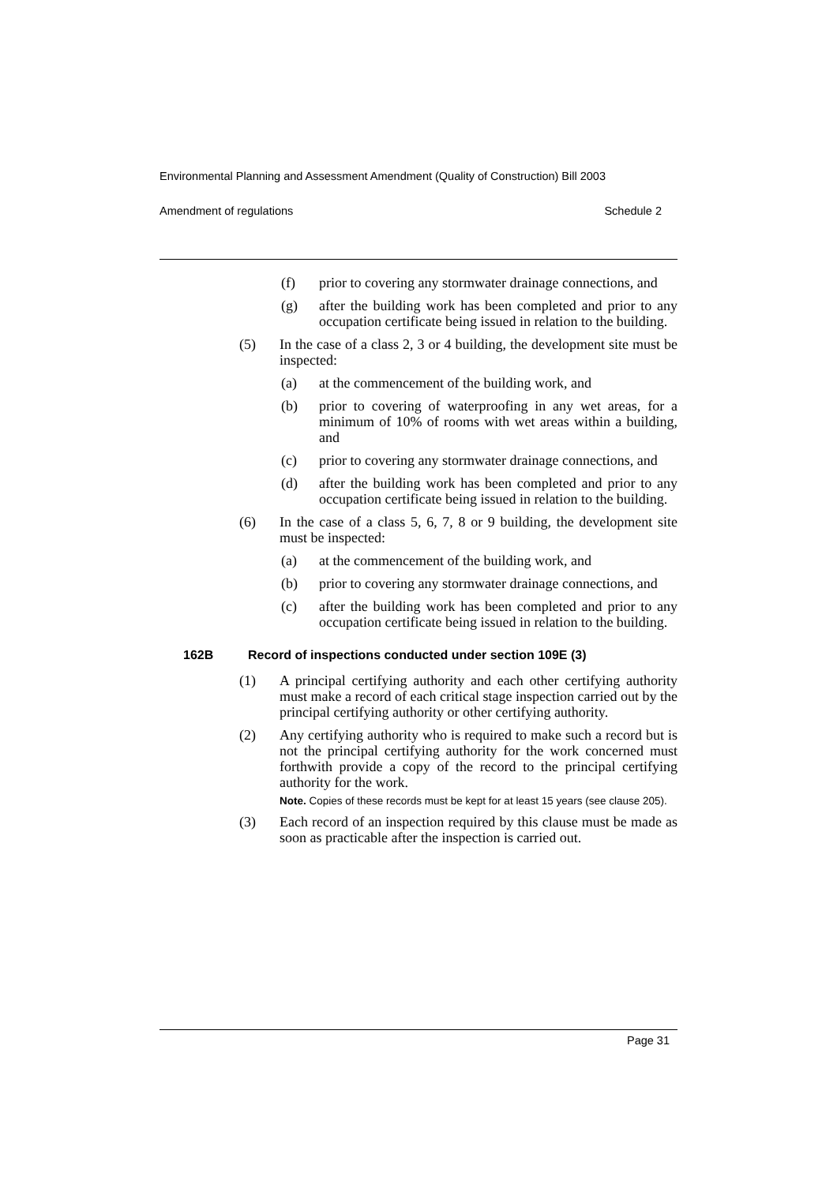Environmental Planning and Assessment Amendment (Quality of Construction) Bill 2003
Amendment of regulations Schedule 2
(f) prior to covering any stormwater drainage connections, and
(g) after the building work has been completed and prior to any occupation certificate being issued in relation to the building.
(5) In the case of a class 2, 3 or 4 building, the development site must be inspected:
(a) at the commencement of the building work, and
(b) prior to covering of waterproofing in any wet areas, for a minimum of 10% of rooms with wet areas within a building, and
(c) prior to covering any stormwater drainage connections, and
(d) after the building work has been completed and prior to any occupation certificate being issued in relation to the building.
(6) In the case of a class 5, 6, 7, 8 or 9 building, the development site must be inspected:
(a) at the commencement of the building work, and
(b) prior to covering any stormwater drainage connections, and
(c) after the building work has been completed and prior to any occupation certificate being issued in relation to the building.
162B Record of inspections conducted under section 109E (3)
(1) A principal certifying authority and each other certifying authority must make a record of each critical stage inspection carried out by the principal certifying authority or other certifying authority.
(2) Any certifying authority who is required to make such a record but is not the principal certifying authority for the work concerned must forthwith provide a copy of the record to the principal certifying authority for the work.
Note. Copies of these records must be kept for at least 15 years (see clause 205).
(3) Each record of an inspection required by this clause must be made as soon as practicable after the inspection is carried out.
Page 31